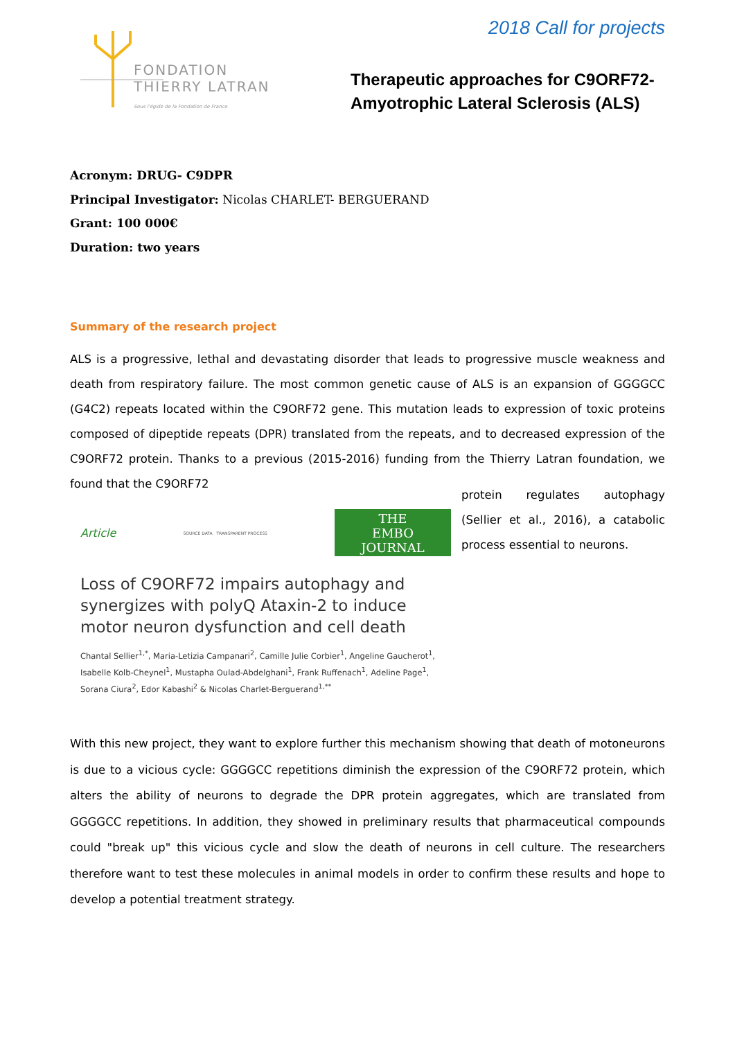FONDATION
THIERRY LATRAN
Sous l'égide de la Fondation de France
2018 Call for projects
Therapeutic approaches for C9ORF72-
Amyotrophic Lateral Sclerosis (ALS)
Acronym: DRUG- C9DPR
Principal Investigator: Nicolas CHARLET- BERGUERAND
Grant: 100 000€
Duration: two years
Summary of the research project
ALS is a progressive, lethal and devastating disorder that leads to progressive muscle weakness and death from respiratory failure. The most common genetic cause of ALS is an expansion of GGGGCC (G4C2) repeats located within the C9ORF72 gene. This mutation leads to expression of toxic proteins composed of dipeptide repeats (DPR) translated from the repeats, and to decreased expression of the C9ORF72 protein. Thanks to a previous (2015-2016) funding from the Thierry Latran foundation, we found that the C9ORF72
Article SOURCE DATA TRANSPARENT PROCESS
THE
EMBO
JOURNAL
Loss of C9ORF72 impairs autophagy and synergizes with polyQ Ataxin-2 to induce motor neuron dysfunction and cell death
Chantal Sellier<sup>1,*</sup>, Maria-Letizia Campanari<sup>2</sup>, Camille Julie Corbier<sup>1</sup>, Angeline Gaucherot<sup>1</sup>, Isabelle Kolb-Cheynel<sup>1</sup>, Mustapha Oulad-Abdelghani<sup>1</sup>, Frank Ruffenach<sup>1</sup>, Adeline Page<sup>1</sup>, Sorana Ciura<sup>2</sup>, Edor Kabashi<sup>2</sup> & Nicolas Charlet-Berguerand<sup>1,**</sup>
protein regulates autophagy (Sellier et al., 2016), a catabolic process essential to neurons.
With this new project, they want to explore further this mechanism showing that death of motoneurons is due to a vicious cycle: GGGGCC repetitions diminish the expression of the C9ORF72 protein, which alters the ability of neurons to degrade the DPR protein aggregates, which are translated from GGGGCC repetitions. In addition, they showed in preliminary results that pharmaceutical compounds could "break up" this vicious cycle and slow the death of neurons in cell culture. The researchers therefore want to test these molecules in animal models in order to confirm these results and hope to develop a potential treatment strategy.